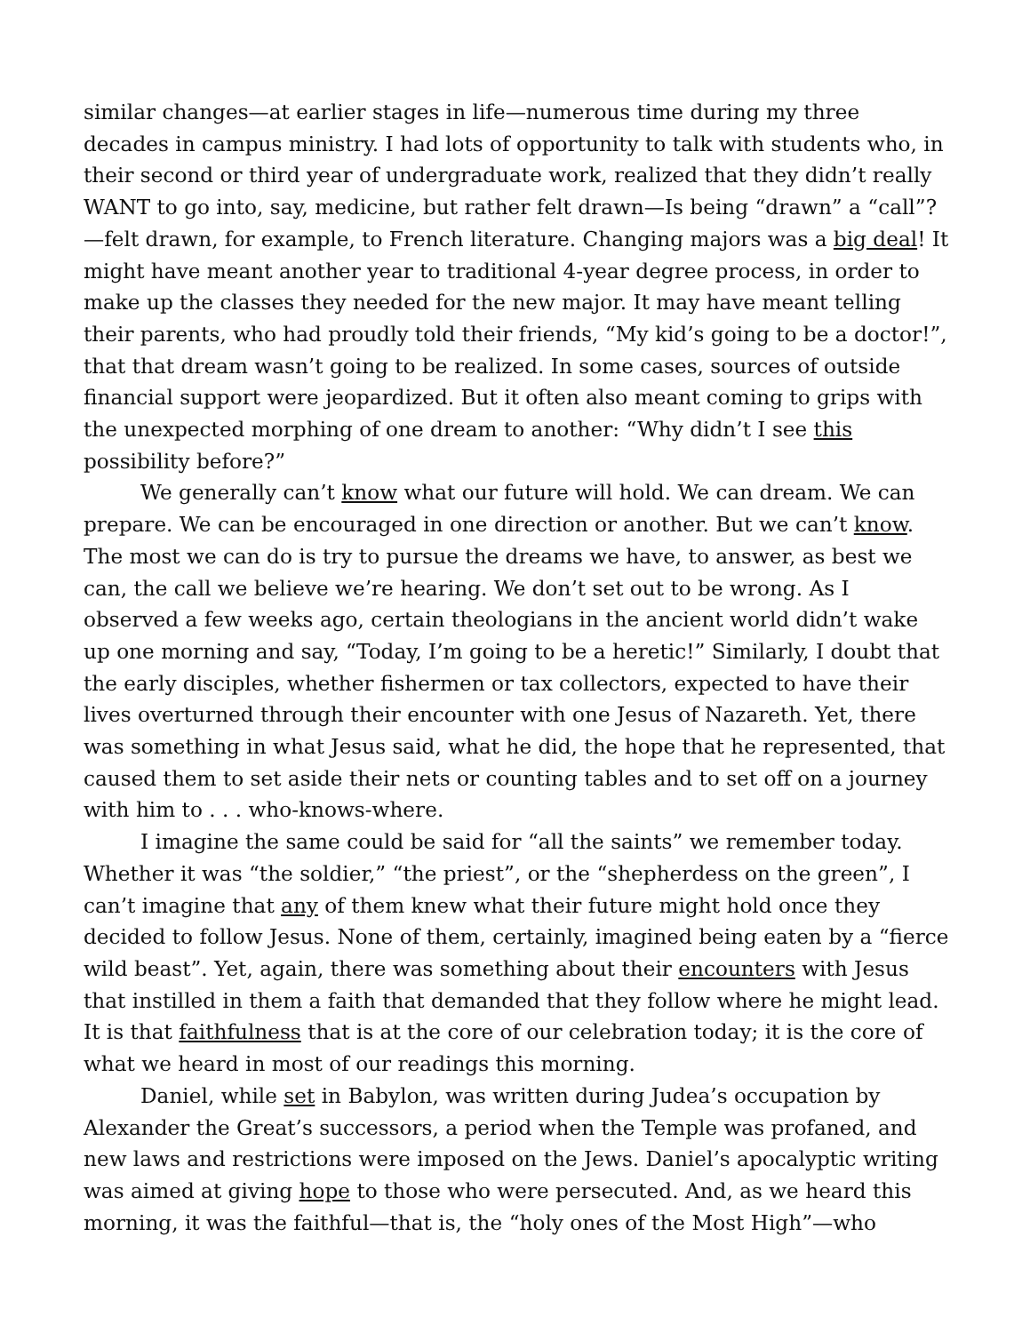similar changes—at earlier stages in life—numerous time during my three decades in campus ministry. I had lots of opportunity to talk with students who, in their second or third year of undergraduate work, realized that they didn’t really WANT to go into, say, medicine, but rather felt drawn—Is being “drawn” a “call”?—felt drawn, for example, to French literature. Changing majors was a big deal! It might have meant another year to traditional 4-year degree process, in order to make up the classes they needed for the new major. It may have meant telling their parents, who had proudly told their friends, “My kid’s going to be a doctor!”, that that dream wasn’t going to be realized. In some cases, sources of outside financial support were jeopardized. But it often also meant coming to grips with the unexpected morphing of one dream to another: “Why didn’t I see this possibility before?”
We generally can’t know what our future will hold. We can dream. We can prepare. We can be encouraged in one direction or another. But we can’t know. The most we can do is try to pursue the dreams we have, to answer, as best we can, the call we believe we’re hearing. We don’t set out to be wrong. As I observed a few weeks ago, certain theologians in the ancient world didn’t wake up one morning and say, “Today, I’m going to be a heretic!” Similarly, I doubt that the early disciples, whether fishermen or tax collectors, expected to have their lives overturned through their encounter with one Jesus of Nazareth. Yet, there was something in what Jesus said, what he did, the hope that he represented, that caused them to set aside their nets or counting tables and to set off on a journey with him to . . . who-knows-where.
I imagine the same could be said for “all the saints” we remember today. Whether it was “the soldier,” “the priest”, or the “shepherdess on the green”, I can’t imagine that any of them knew what their future might hold once they decided to follow Jesus. None of them, certainly, imagined being eaten by a “fierce wild beast”. Yet, again, there was something about their encounters with Jesus that instilled in them a faith that demanded that they follow where he might lead. It is that faithfulness that is at the core of our celebration today; it is the core of what we heard in most of our readings this morning.
Daniel, while set in Babylon, was written during Judea’s occupation by Alexander the Great’s successors, a period when the Temple was profaned, and new laws and restrictions were imposed on the Jews. Daniel’s apocalyptic writing was aimed at giving hope to those who were persecuted. And, as we heard this morning, it was the faithful—that is, the “holy ones of the Most High”—who